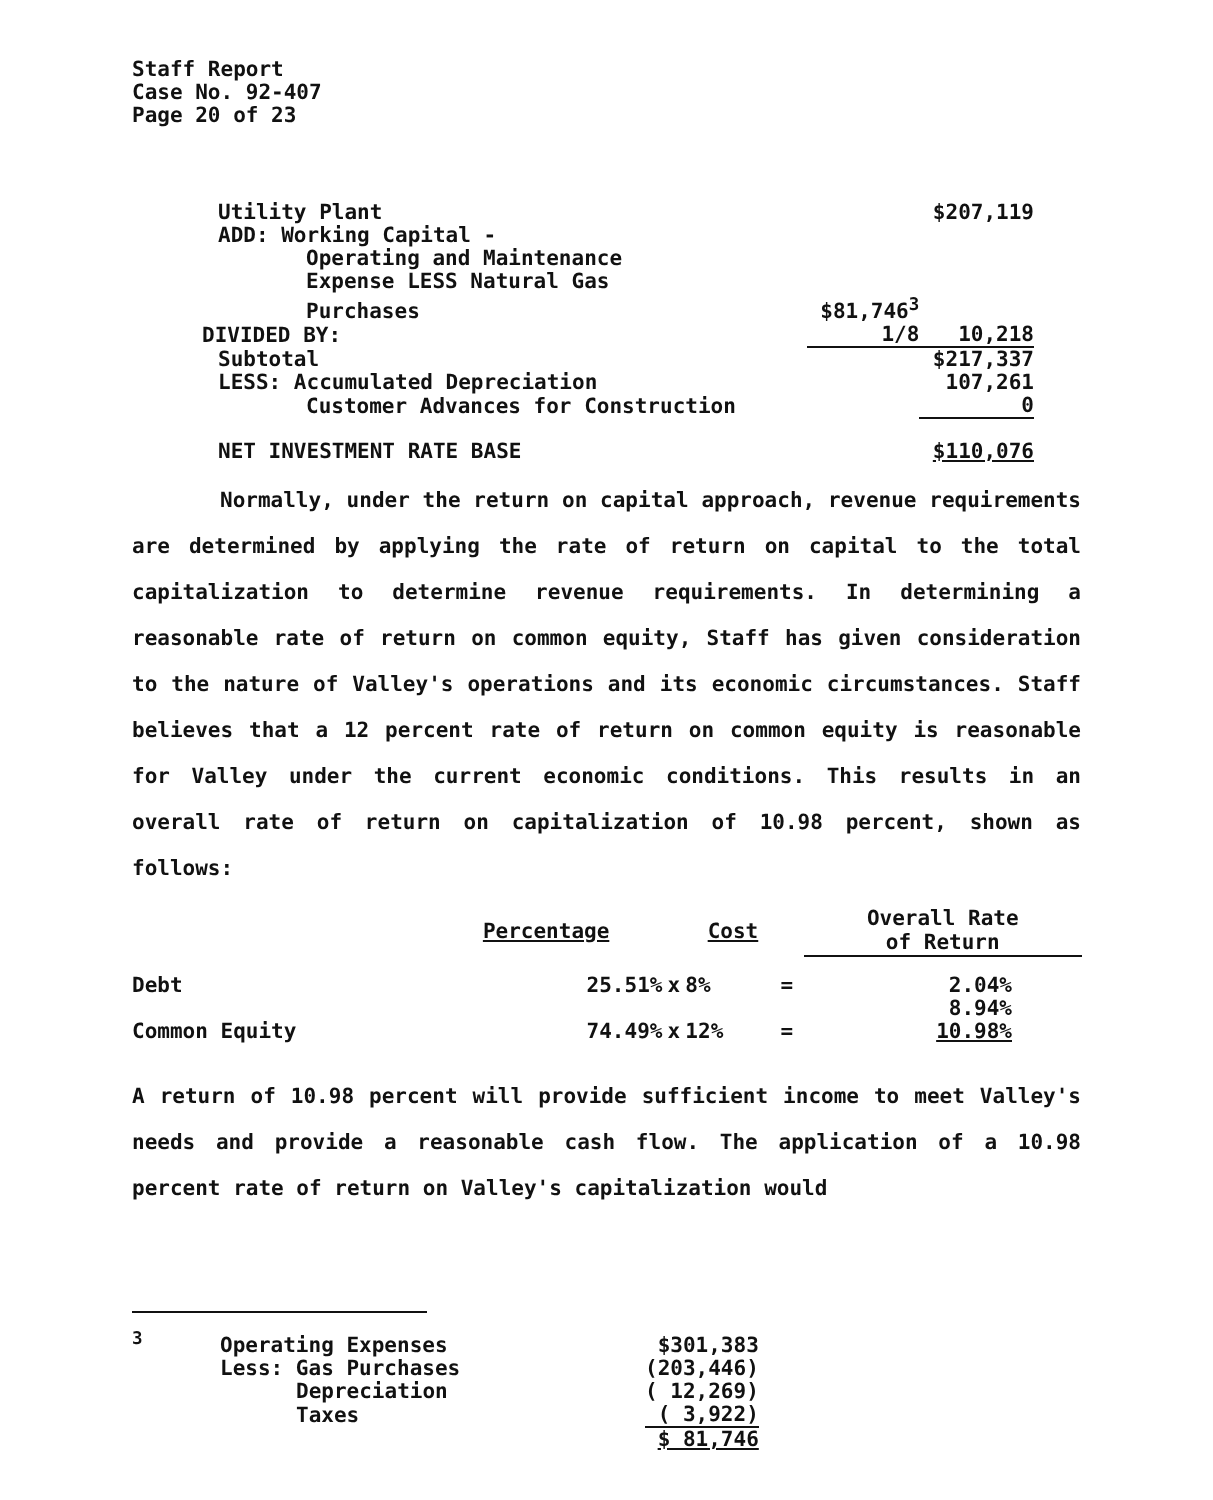Staff Report
Case No. 92-407
Page 20 of 23
| Utility Plant | | $207,119 |
| ADD: Working Capital - | | |
| Operating and Maintenance | | |
| Expense LESS Natural Gas | | |
| Purchases | $81,746<sup>3</sup> | |
| DIVIDED BY: | 1/8 | 10,218 |
| Subtotal | | $217,337 |
| LESS: Accumulated Depreciation | | 107,261 |
| Customer Advances for Construction | | 0 |
| NET INVESTMENT RATE BASE | | $110,076 |
Normally, under the return on capital approach, revenue requirements are determined by applying the rate of return on capital to the total capitalization to determine revenue requirements. In determining a reasonable rate of return on common equity, Staff has given consideration to the nature of Valley's operations and its economic circumstances. Staff believes that a 12 percent rate of return on common equity is reasonable for Valley under the current economic conditions. This results in an overall rate of return on capitalization of 10.98 percent, shown as follows:
| | Percentage | | Cost | | Overall Rate of Return |
| --- | --- | --- | --- | --- | --- |
| Debt | 25.51% | x | 8% | = | 2.04% |
| Common Equity | 74.49% | x | 12% | = | 8.94% 10.98% |
A return of 10.98 percent will provide sufficient income to meet Valley's needs and provide a reasonable cash flow. The application of a 10.98 percent rate of return on Valley's capitalization would
| <sup>3</sup> | Operating Expenses | $301,383 |
| | Less: Gas Purchases | (203,446) |
| | Depreciation | ( 12,269) |
| | Taxes | ( 3,922) |
| | | $ 81,746 |